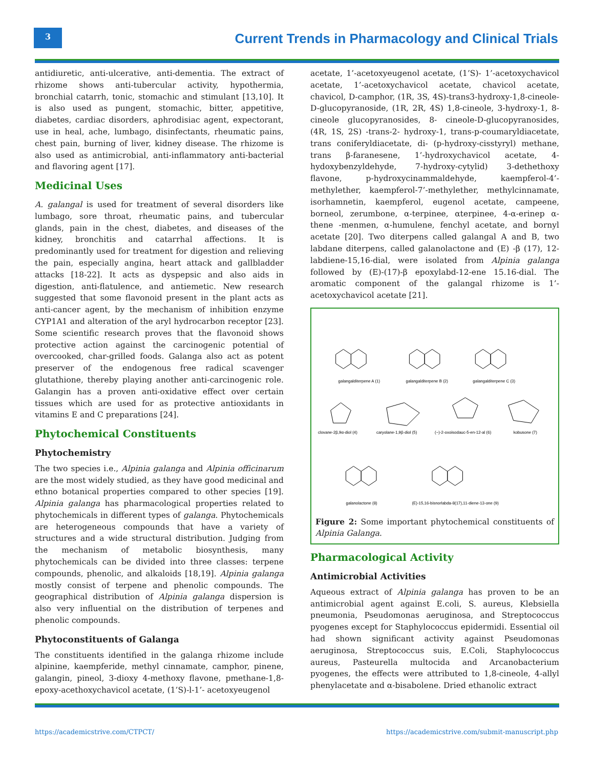3
Current Trends in Pharmacology and Clinical Trials
antidiuretic, anti-ulcerative, anti-dementia. The extract of rhizome shows anti-tubercular activity, hypothermia, bronchial catarrh, tonic, stomachic and stimulant [13,10]. It is also used as pungent, stomachic, bitter, appetitive, diabetes, cardiac disorders, aphrodisiac agent, expectorant, use in heal, ache, lumbago, disinfectants, rheumatic pains, chest pain, burning of liver, kidney disease. The rhizome is also used as antimicrobial, anti-inflammatory anti-bacterial and flavoring agent [17].
Medicinal Uses
A. galangal is used for treatment of several disorders like lumbago, sore throat, rheumatic pains, and tubercular glands, pain in the chest, diabetes, and diseases of the kidney, bronchitis and catarrhal affections. It is predominantly used for treatment for digestion and relieving the pain, especially angina, heart attack and gallbladder attacks [18-22]. It acts as dyspepsic and also aids in digestion, anti-flatulence, and antiemetic. New research suggested that some flavonoid present in the plant acts as anti-cancer agent, by the mechanism of inhibition enzyme CYP1A1 and alteration of the aryl hydrocarbon receptor [23]. Some scientific research proves that the flavonoid shows protective action against the carcinogenic potential of overcooked, char-grilled foods. Galanga also act as potent preserver of the endogenous free radical scavenger glutathione, thereby playing another anti-carcinogenic role. Galangin has a proven anti-oxidative effect over certain tissues which are used for as protective antioxidants in vitamins E and C preparations [24].
Phytochemical Constituents
Phytochemistry
The two species i.e., Alpinia galanga and Alpinia officinarum are the most widely studied, as they have good medicinal and ethno botanical properties compared to other species [19]. Alpinia galanga has pharmacological properties related to phytochemicals in different types of galanga. Phytochemicals are heterogeneous compounds that have a variety of structures and a wide structural distribution. Judging from the mechanism of metabolic biosynthesis, many phytochemicals can be divided into three classes: terpene compounds, phenolic, and alkaloids [18,19]. Alpinia galanga mostly consist of terpene and phenolic compounds. The geographical distribution of Alpinia galanga dispersion is also very influential on the distribution of terpenes and phenolic compounds.
Phytoconstituents of Galanga
The constituents identified in the galanga rhizome include alpinine, kaempferide, methyl cinnamate, camphor, pinene, galangin, pineol, 3-dioxy 4-methoxy flavone, pmethane-1,8-epoxy-acethoxychavicol acetate, (1’S)-l-1’- acetoxyeugenol
acetate, 1’-acetoxyeugenol acetate, (1’S)- 1’-acetoxychavicol acetate, 1’-acetoxychavicol acetate, chavicol acetate, chavicol, D-camphor, (1R, 3S, 4S)-trans3-hydroxy-1,8-cineole-D-glucopyranoside, (1R, 2R, 4S) 1,8-cineole, 3-hydroxy-1, 8-cineole glucopyranosides, 8- cineole-D-glucopyranosides, (4R, 1S, 2S) -trans-2- hydroxy-1, trans-p-coumaryldiacetate, trans coniferyldiacetate, di- (p-hydroxy-cisstyryl) methane, trans β-faranesene, 1’-hydroxychavicol acetate, 4- hydoxybenzyldehyde, 7-hydroxy-cytylid) 3-dethethoxy flavone, p-hydroxycinammaldehyde, kaempferol-4’-methylether, kaempferol-7’-methylether, methylcinnamate, isorhamnetin, kaempferol, eugenol acetate, campeene, borneol, zerumbone, α-terpinee, αterpinee, 4-α-erinep α-thene -menmen, α-humulene, fenchyl acetate, and bornyl acetate [20]. Two diterpens called galangal A and B, two labdane diterpens, called galanolactone and (E) -β (17), 12-labdiene-15,16-dial, were isolated from Alpinia galanga followed by (E)-(17)-β epoxylabd-12-ene 15.16-dial. The aromatic component of the galangal rhizome is 1’-acetoxychavicol acetate [21].
galangalditerpene A (1)
galangalditerpene B (2)
galangalditerpene C (3)
clovane-2β,9α-diol (4)
caryolane-1,9β-diol (5)
(−)-2-oxoisodauc-5-en-12-al (6)
kobusone (7)
galanolactone (8)
(E)-15,16-bisnorlabda-8(17),11-diene-13-one (9)
Figure 2: Some important phytochemical constituents of Alpinia Galanga.
Pharmacological Activity
Antimicrobial Activities
Aqueous extract of Alpinia galanga has proven to be an antimicrobial agent against E.coli, S. aureus, Klebsiella pneumonia, Pseudomonas aeruginosa, and Streptococcus pyogenes except for Staphylococcus epidermidi. Essential oil had shown significant activity against Pseudomonas aeruginosa, Streptococcus suis, E.Coli, Staphylococcus aureus, Pasteurella multocida and Arcanobacterium pyogenes, the effects were attributed to 1,8-cineole, 4-allyl phenylacetate and α-bisabolene. Dried ethanolic extract
https://academicstrive.com/CTPCT/ https://academicstrive.com/submit-manuscript.php